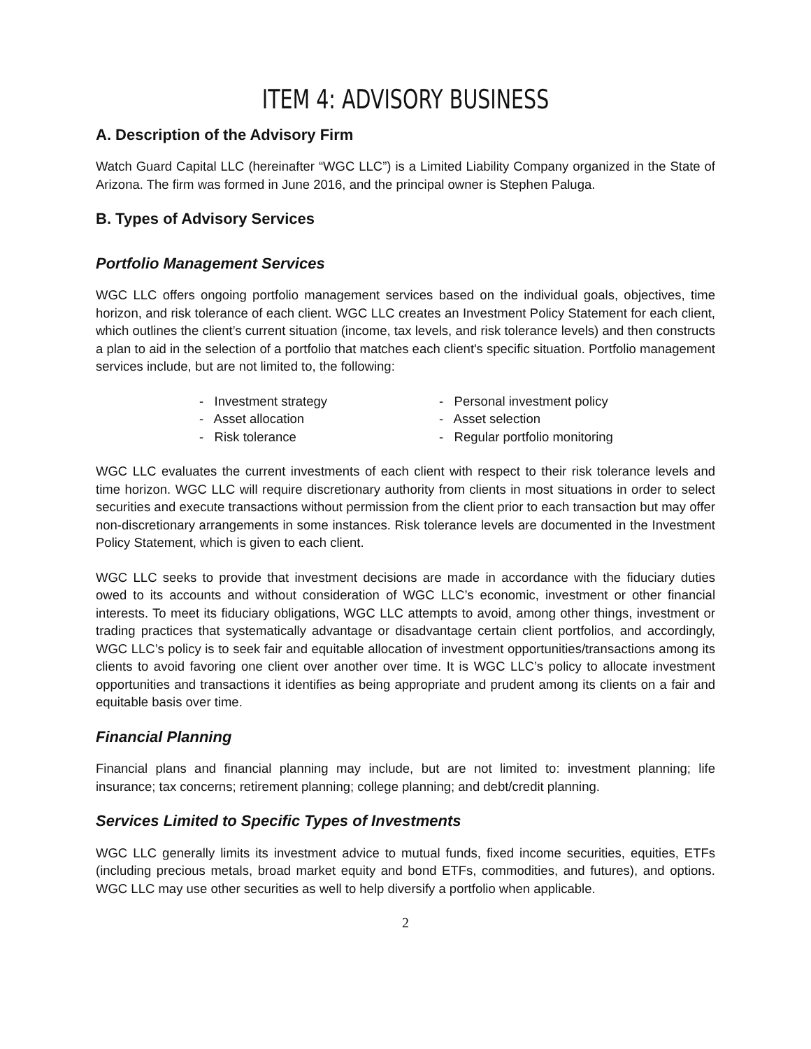ITEM 4: ADVISORY BUSINESS
A. Description of the Advisory Firm
Watch Guard Capital LLC (hereinafter “WGC LLC”) is a Limited Liability Company organized in the State of Arizona. The firm was formed in June 2016, and the principal owner is Stephen Paluga.
B. Types of Advisory Services
Portfolio Management Services
WGC LLC offers ongoing portfolio management services based on the individual goals, objectives, time horizon, and risk tolerance of each client. WGC LLC creates an Investment Policy Statement for each client, which outlines the client’s current situation (income, tax levels, and risk tolerance levels) and then constructs a plan to aid in the selection of a portfolio that matches each client's specific situation. Portfolio management services include, but are not limited to, the following:
- Investment strategy
- Asset allocation
- Risk tolerance
- Personal investment policy
- Asset selection
- Regular portfolio monitoring
WGC LLC evaluates the current investments of each client with respect to their risk tolerance levels and time horizon. WGC LLC will require discretionary authority from clients in most situations in order to select securities and execute transactions without permission from the client prior to each transaction but may offer non-discretionary arrangements in some instances. Risk tolerance levels are documented in the Investment Policy Statement, which is given to each client.
WGC LLC seeks to provide that investment decisions are made in accordance with the fiduciary duties owed to its accounts and without consideration of WGC LLC’s economic, investment or other financial interests. To meet its fiduciary obligations, WGC LLC attempts to avoid, among other things, investment or trading practices that systematically advantage or disadvantage certain client portfolios, and accordingly, WGC LLC’s policy is to seek fair and equitable allocation of investment opportunities/transactions among its clients to avoid favoring one client over another over time. It is WGC LLC’s policy to allocate investment opportunities and transactions it identifies as being appropriate and prudent among its clients on a fair and equitable basis over time.
Financial Planning
Financial plans and financial planning may include, but are not limited to: investment planning; life insurance; tax concerns; retirement planning; college planning; and debt/credit planning.
Services Limited to Specific Types of Investments
WGC LLC generally limits its investment advice to mutual funds, fixed income securities, equities, ETFs (including precious metals, broad market equity and bond ETFs, commodities, and futures), and options. WGC LLC may use other securities as well to help diversify a portfolio when applicable.
2